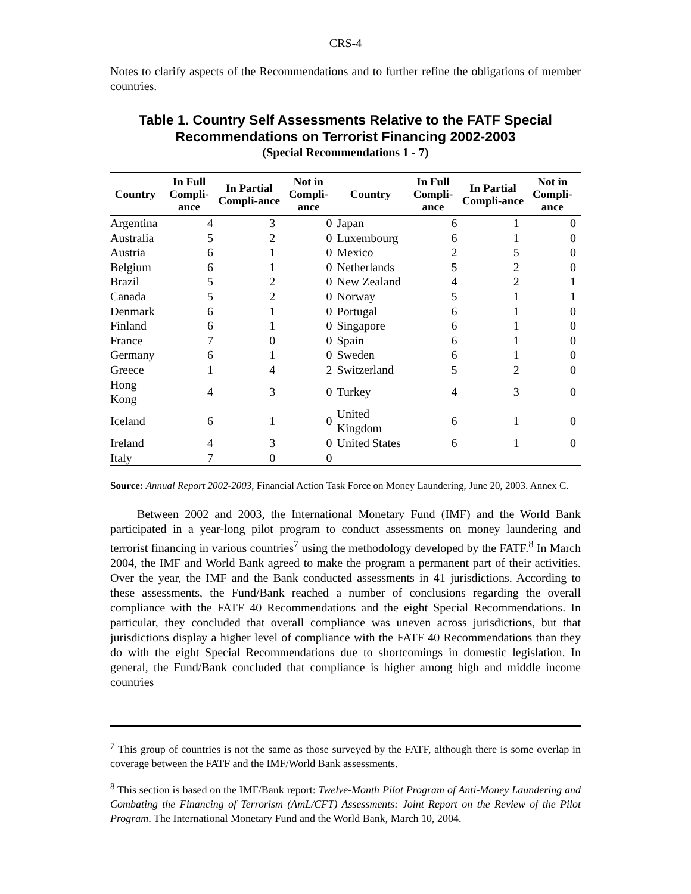CRS-4
Notes to clarify aspects of the Recommendations and to further refine the obligations of member countries.
Table 1. Country Self Assessments Relative to the FATF Special Recommendations on Terrorist Financing 2002-2003
(Special Recommendations 1 - 7)
| Country | In Full Compli-ance | In Partial Compli-ance | Not in Compli-ance | Country | In Full Compli-ance | In Partial Compli-ance | Not in Compli-ance |
| --- | --- | --- | --- | --- | --- | --- | --- |
| Argentina | 4 | 3 | 0 | Japan | 6 | 1 | 0 |
| Australia | 5 | 2 | 0 | Luxembourg | 6 | 1 | 0 |
| Austria | 6 | 1 | 0 | Mexico | 2 | 5 | 0 |
| Belgium | 6 | 1 | 0 | Netherlands | 5 | 2 | 0 |
| Brazil | 5 | 2 | 0 | New Zealand | 4 | 2 | 1 |
| Canada | 5 | 2 | 0 | Norway | 5 | 1 | 1 |
| Denmark | 6 | 1 | 0 | Portugal | 6 | 1 | 0 |
| Finland | 6 | 1 | 0 | Singapore | 6 | 1 | 0 |
| France | 7 | 0 | 0 | Spain | 6 | 1 | 0 |
| Germany | 6 | 1 | 0 | Sweden | 6 | 1 | 0 |
| Greece | 1 | 4 | 2 | Switzerland | 5 | 2 | 0 |
| Hong Kong | 4 | 3 | 0 | Turkey | 4 | 3 | 0 |
| Iceland | 6 | 1 | 0 | United Kingdom | 6 | 1 | 0 |
| Ireland | 4 | 3 | 0 | United States | 6 | 1 | 0 |
| Italy | 7 | 0 | 0 | | | | |
Source: Annual Report 2002-2003, Financial Action Task Force on Money Laundering, June 20, 2003. Annex C.
Between 2002 and 2003, the International Monetary Fund (IMF) and the World Bank participated in a year-long pilot program to conduct assessments on money laundering and terrorist financing in various countries<sup>7</sup> using the methodology developed by the FATF.<sup>8</sup> In March 2004, the IMF and World Bank agreed to make the program a permanent part of their activities. Over the year, the IMF and the Bank conducted assessments in 41 jurisdictions. According to these assessments, the Fund/Bank reached a number of conclusions regarding the overall compliance with the FATF 40 Recommendations and the eight Special Recommendations. In particular, they concluded that overall compliance was uneven across jurisdictions, but that jurisdictions display a higher level of compliance with the FATF 40 Recommendations than they do with the eight Special Recommendations due to shortcomings in domestic legislation. In general, the Fund/Bank concluded that compliance is higher among high and middle income countries
<sup>7</sup> This group of countries is not the same as those surveyed by the FATF, although there is some overlap in coverage between the FATF and the IMF/World Bank assessments.
<sup>8</sup> This section is based on the IMF/Bank report: Twelve-Month Pilot Program of Anti-Money Laundering and Combating the Financing of Terrorism (AmL/CFT) Assessments: Joint Report on the Review of the Pilot Program. The International Monetary Fund and the World Bank, March 10, 2004.